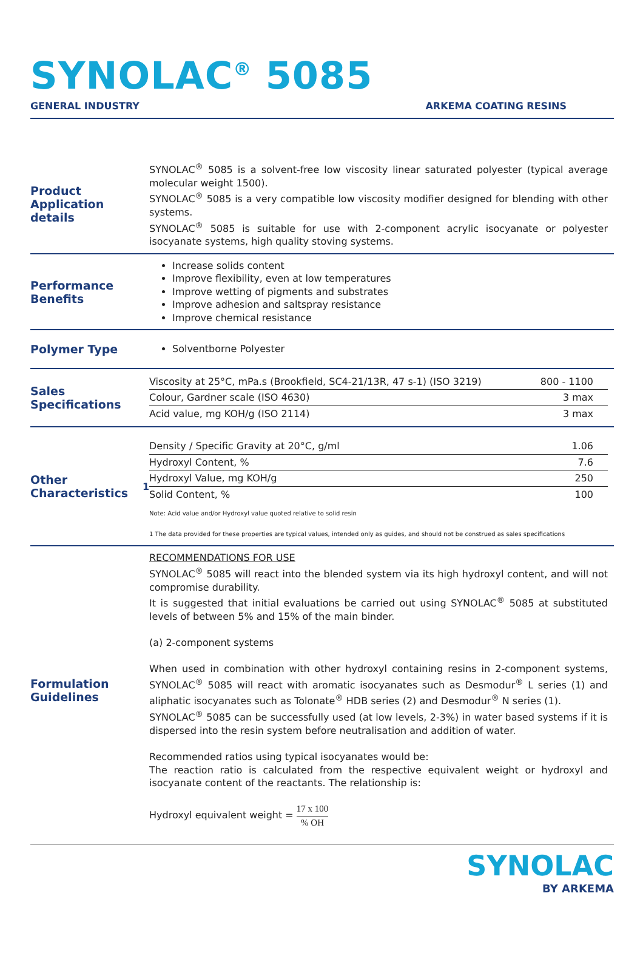SYNOLAC<sup>®</sup> 5085
GENERAL INDUSTRY ARKEMA COATING RESINS
Product Application details
SYNOLAC<sup>®</sup> 5085 is a solvent-free low viscosity linear saturated polyester (typical average molecular weight 1500).
SYNOLAC<sup>®</sup> 5085 is a very compatible low viscosity modifier designed for blending with other systems.
SYNOLAC<sup>®</sup> 5085 is suitable for use with 2-component acrylic isocyanate or polyester isocyanate systems, high quality stoving systems.
Performance Benefits
Increase solids content
Improve flexibility, even at low temperatures
Improve wetting of pigments and substrates
Improve adhesion and saltspray resistance
Improve chemical resistance
Polymer Type
Solventborne Polyester
Sales Specifications
| Viscosity at 25°C, mPa.s (Brookfield, SC4-21/13R, 47 s-1) (ISO 3219) | 800 - 1100 |
| Colour, Gardner scale (ISO 4630) | 3 max |
| Acid value, mg KOH/g (ISO 2114) | 3 max |
Other Characteristics<sup>1</sup>
| Density / Specific Gravity at 20°C, g/ml | 1.06 |
| Hydroxyl Content, % | 7.6 |
| Hydroxyl Value, mg KOH/g | 250 |
| Solid Content, % | 100 |
Note: Acid value and/or Hydroxyl value quoted relative to solid resin
1 The data provided for these properties are typical values, intended only as guides, and should not be construed as sales specifications
Formulation Guidelines
RECOMMENDATIONS FOR USE
SYNOLAC<sup>®</sup> 5085 will react into the blended system via its high hydroxyl content, and will not compromise durability.
It is suggested that initial evaluations be carried out using SYNOLAC<sup>®</sup> 5085 at substituted levels of between 5% and 15% of the main binder.
(a) 2-component systems
When used in combination with other hydroxyl containing resins in 2-component systems, SYNOLAC<sup>®</sup> 5085 will react with aromatic isocyanates such as Desmodur<sup>®</sup> L series (1) and aliphatic isocyanates such as Tolonate<sup>®</sup> HDB series (2) and Desmodur<sup>®</sup> N series (1).
SYNOLAC<sup>®</sup> 5085 can be successfully used (at low levels, 2-3%) in water based systems if it is dispersed into the resin system before neutralisation and addition of water.
Recommended ratios using typical isocyanates would be:
The reaction ratio is calculated from the respective equivalent weight or hydroxyl and isocyanate content of the reactants. The relationship is:
Hydroxyl equivalent weight = 17 x 100% OH
SYNOLAC
BY ARKEMA